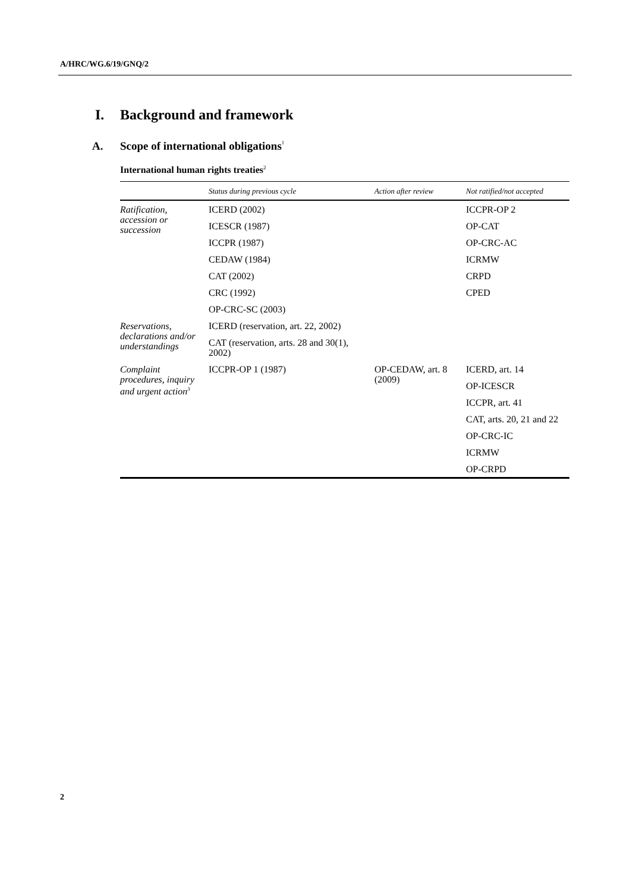A/HRC/WG.6/19/GNQ/2
I. Background and framework
A. Scope of international obligations<sup>1</sup>
International human rights treaties<sup>2</sup>
| | Status during previous cycle | Action after review | Not ratified/not accepted |
| --- | --- | --- | --- |
| Ratification, accession or succession | ICERD (2002) | | ICCPR-OP 2 |
| | ICESCR (1987) | | OP-CAT |
| | ICCPR (1987) | | OP-CRC-AC |
| | CEDAW (1984) | | ICRMW |
| | CAT (2002) | | CRPD |
| | CRC (1992) | | CPED |
| | OP-CRC-SC (2003) | | |
| Reservations, declarations and/or understandings | ICERD (reservation, art. 22, 2002) | | |
| | CAT (reservation, arts. 28 and 30(1), 2002) | | |
| Complaint procedures, inquiry and urgent action<sup>3</sup> | ICCPR-OP 1 (1987) | OP-CEDAW, art. 8 (2009) | ICERD, art. 14 |
| | | | OP-ICESCR |
| | | | ICCPR, art. 41 |
| | | | CAT, arts. 20, 21 and 22 |
| | | | OP-CRC-IC |
| | | | ICRMW |
| | | | OP-CRPD |
2